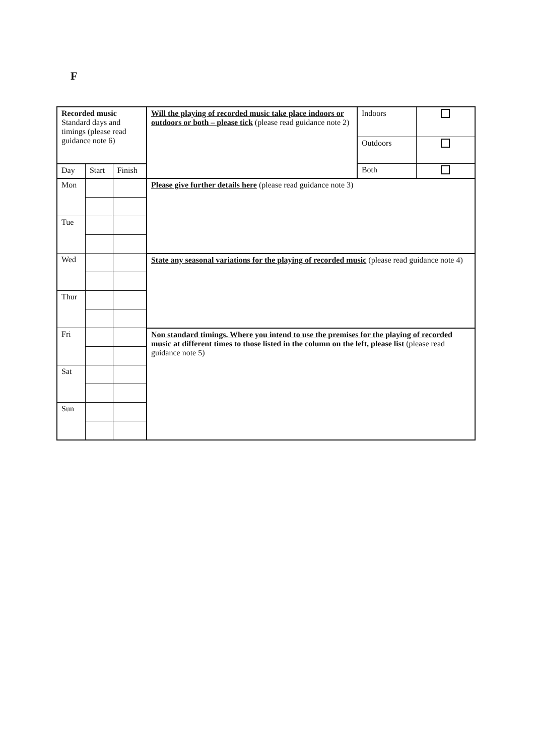F
| Recorded music Standard days and timings (please read guidance note 6) | | | Will the playing of recorded music take place indoors or outdoors or both – please tick (please read guidance note 2) | Indoors | |
| | | | | Outdoors | |
| | | | | Both | |
| Day | Start | Finish | | | |
| Mon | | | Please give further details here (please read guidance note 3) | | |
| Tue | | | | | |
| Wed | | | State any seasonal variations for the playing of recorded music (please read guidance note 4) | | |
| Thur | | | | | |
| Fri | | | Non standard timings. Where you intend to use the premises for the playing of recorded music at different times to those listed in the column on the left, please list (please read guidance note 5) | | |
| Sat | | | | | |
| Sun | | | | | |